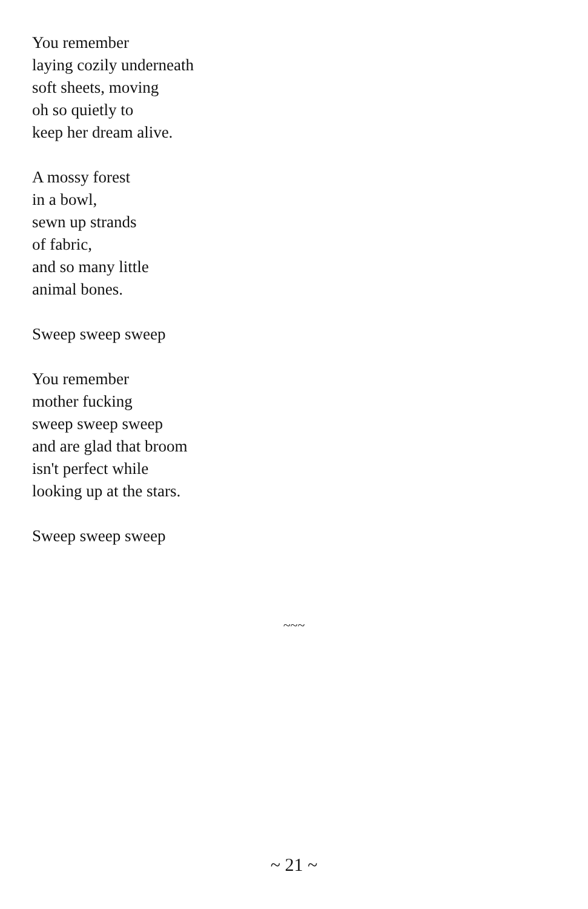You remember
laying cozily underneath
soft sheets, moving
oh so quietly to
keep her dream alive.
A mossy forest
in a bowl,
sewn up strands
of fabric,
and so many little
animal bones.
Sweep sweep sweep
You remember
mother fucking
sweep sweep sweep
and are glad that broom
isn't perfect while
looking up at the stars.
Sweep sweep sweep
~~~
~ 21 ~